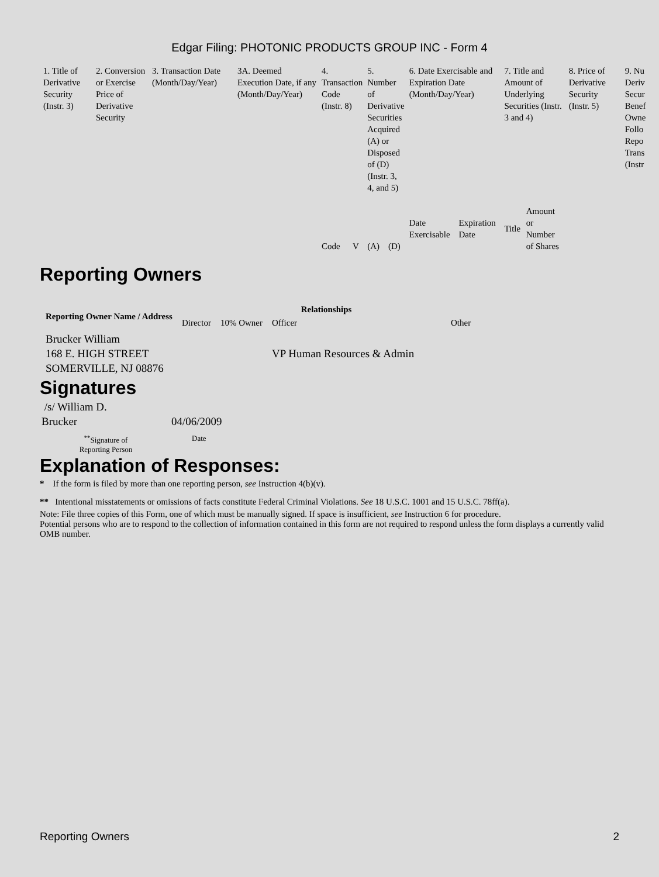Edgar Filing: PHOTONIC PRODUCTS GROUP INC - Form 4
| 1. Title of Derivative Security (Instr. 3) | 2. Conversion or Exercise Price of Derivative Security | 3. Transaction Date (Month/Day/Year) | 3A. Deemed Execution Date, if any (Month/Day/Year) | 4. Transaction Code (Instr. 8) | | 5. Number of Derivative Securities Acquired (A) or Disposed of (D) (Instr. 3, 4, and 5) | | 6. Date Exercisable and Expiration Date (Month/Day/Year) | | 7. Title and Amount of Underlying Securities (Instr. 3 and 4) | | 8. Price of Derivative Security (Instr. 5) | 9. Nu Deriv Secur Benef Owne Follo Repo Trans (Instr |
| | | | | | | | | Date Exercisable | Expiration Date | Title | Amount or Number of Shares | | |
| | | | | Code | V | (A) | (D) | | | | | | |
Reporting Owners
| Reporting Owner Name / Address | Relationships | | | |
| --- | --- | --- | --- | --- |
| | Director | 10% Owner | Officer | Other |
| Brucker William 168 E. HIGH STREET SOMERVILLE, NJ 08876 | | | VP Human Resources & Admin | |
Signatures
| /s/ William D. Brucker | 04/06/2009 |
| <sup>**</sup> Signature of Reporting Person | Date |
Explanation of Responses:
* If the form is filed by more than one reporting person, see Instruction 4(b)(v).
** Intentional misstatements or omissions of facts constitute Federal Criminal Violations. See 18 U.S.C. 1001 and 15 U.S.C. 78ff(a).
Note: File three copies of this Form, one of which must be manually signed. If space is insufficient, see Instruction 6 for procedure.
Potential persons who are to respond to the collection of information contained in this form are not required to respond unless the form displays a currently valid OMB number.
Reporting Owners 2